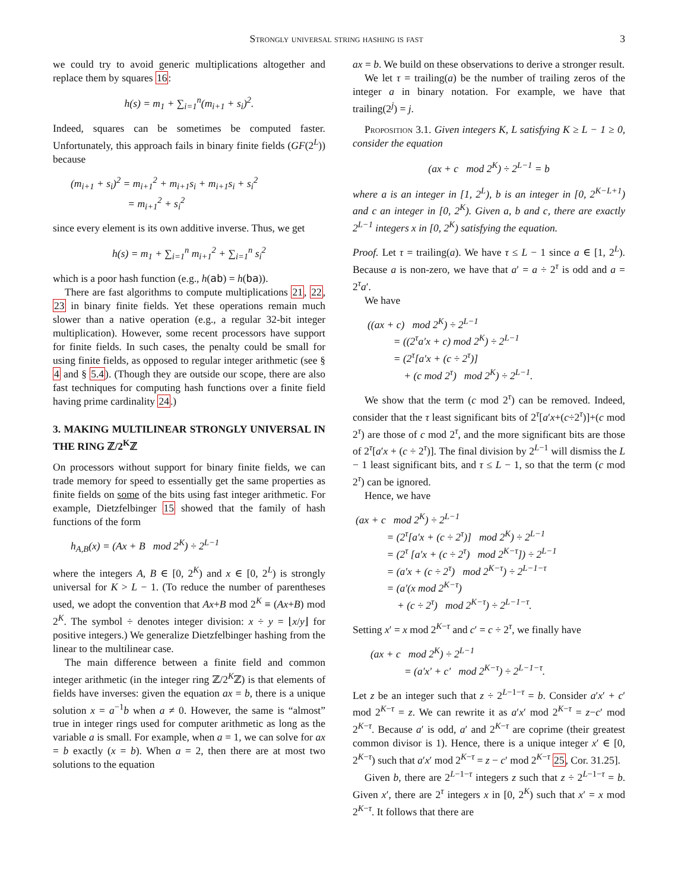Strongly universal string hashing is fast 3
we could try to avoid generic multiplications altogether and replace them by squares 16:
h(s) = m<sub>1</sub> + ∑<sub>i=1</sub><sup>n</sup>(m<sub>i+1</sub> + s<sub>i</sub>)<sup>2</sup>.
Indeed, squares can be sometimes be computed faster. Unfortunately, this approach fails in binary finite fields (GF(2<sup>L</sup>)) because
(m<sub>i+1</sub> + s<sub>i</sub>)<sup>2</sup> = m<sub>i+1</sub><sup>2</sup> + m<sub>i+1</sub>s<sub>i</sub> + m<sub>i+1</sub>s<sub>i</sub> + s<sub>i</sub><sup>2</sup>
= m<sub>i+1</sub><sup>2</sup> + s<sub>i</sub><sup>2</sup>
since every element is its own additive inverse. Thus, we get
h(s) = m<sub>1</sub> + ∑<sub>i=1</sub><sup>n</sup> m<sub>i+1</sub><sup>2</sup> + ∑<sub>i=1</sub><sup>n</sup> s<sub>i</sub><sup>2</sup>
which is a poor hash function (e.g., h(ab) = h(ba)).
There are fast algorithms to compute multiplications 21, 22, 23 in binary finite fields. Yet these operations remain much slower than a native operation (e.g., a regular 32-bit integer multiplication). However, some recent processors have support for finite fields. In such cases, the penalty could be small for using finite fields, as opposed to regular integer arithmetic (see § 4 and § 5.4). (Though they are outside our scope, there are also fast techniques for computing hash functions over a finite field having prime cardinality 24.)
3. MAKING MULTILINEAR STRONGLY UNIVERSAL IN THE RING ℤ/2<sup>K</sup>ℤ
On processors without support for binary finite fields, we can trade memory for speed to essentially get the same properties as finite fields on some of the bits using fast integer arithmetic. For example, Dietzfelbinger 15 showed that the family of hash functions of the form
h<sub>A,B</sub>(x) = (Ax + B mod 2<sup>K</sup>) ÷ 2<sup>L−1</sup>
where the integers A, B ∈ [0, 2<sup>K</sup>) and x ∈ [0, 2<sup>L</sup>) is strongly universal for K > L − 1. (To reduce the number of parentheses used, we adopt the convention that Ax+B mod 2<sup>K</sup> ≡ (Ax+B) mod 2<sup>K</sup>. The symbol ÷ denotes integer division: x ÷ y = ⌊x/y⌋ for positive integers.) We generalize Dietzfelbinger hashing from the linear to the multilinear case.
The main difference between a finite field and common integer arithmetic (in the integer ring ℤ/2<sup>K</sup>ℤ) is that elements of fields have inverses: given the equation ax = b, there is a unique solution x = a<sup>−1</sup>b when a ≠ 0. However, the same is “almost” true in integer rings used for computer arithmetic as long as the variable a is small. For example, when a = 1, we can solve for ax = b exactly (x = b). When a = 2, then there are at most two solutions to the equation
ax = b. We build on these observations to derive a stronger result.
We let τ = trailing(a) be the number of trailing zeros of the integer a in binary notation. For example, we have that trailing(2<sup>j</sup>) = j.
Proposition 3.1. Given integers K, L satisfying K ≥ L − 1 ≥ 0, consider the equation
(ax + c mod 2<sup>K</sup>) ÷ 2<sup>L−1</sup> = b
where a is an integer in [1, 2<sup>L</sup>), b is an integer in [0, 2<sup>K−L+1</sup>) and c an integer in [0, 2<sup>K</sup>). Given a, b and c, there are exactly 2<sup>L−1</sup> integers x in [0, 2<sup>K</sup>) satisfying the equation.
Proof. Let τ = trailing(a). We have τ ≤ L − 1 since a ∈ [1, 2<sup>L</sup>). Because a is non-zero, we have that a′ = a ÷ 2<sup>τ</sup> is odd and a = 2<sup>τ</sup>a′.
We have
((ax + c) mod 2<sup>K</sup>) ÷ 2<sup>L−1</sup>
= ((2<sup>τ</sup>a′x + c) mod 2<sup>K</sup>) ÷ 2<sup>L−1</sup>
= (2<sup>τ</sup>[a′x + (c ÷ 2<sup>τ</sup>)]
+ (c mod 2<sup>τ</sup>) mod 2<sup>K</sup>) ÷ 2<sup>L−1</sup>.
We show that the term (c mod 2<sup>τ</sup>) can be removed. Indeed, consider that the τ least significant bits of 2<sup>τ</sup>[a′x+(c÷2<sup>τ</sup>)]+(c mod 2<sup>τ</sup>) are those of c mod 2<sup>τ</sup>, and the more significant bits are those of 2<sup>τ</sup>[a′x + (c ÷ 2<sup>τ</sup>)]. The final division by 2<sup>L−1</sup> will dismiss the L − 1 least significant bits, and τ ≤ L − 1, so that the term (c mod 2<sup>τ</sup>) can be ignored.
Hence, we have
(ax + c mod 2<sup>K</sup>) ÷ 2<sup>L−1</sup>
= (2<sup>τ</sup>[a′x + (c ÷ 2<sup>τ</sup>)] mod 2<sup>K</sup>) ÷ 2<sup>L−1</sup>
= (2<sup>τ</sup> [a′x + (c ÷ 2<sup>τ</sup>) mod 2<sup>K−τ</sup>]) ÷ 2<sup>L−1</sup>
= (a′x + (c ÷ 2<sup>τ</sup>) mod 2<sup>K−τ</sup>) ÷ 2<sup>L−1−τ</sup>
= (a′(x mod 2<sup>K−τ</sup>)
+ (c ÷ 2<sup>τ</sup>) mod 2<sup>K−τ</sup>) ÷ 2<sup>L−1−τ</sup>.
Setting x′ = x mod 2<sup>K−τ</sup> and c′ = c ÷ 2<sup>τ</sup>, we finally have
(ax + c mod 2<sup>K</sup>) ÷ 2<sup>L−1</sup>
= (a′x′ + c′ mod 2<sup>K−τ</sup>) ÷ 2<sup>L−1−τ</sup>.
Let z be an integer such that z ÷ 2<sup>L−1−τ</sup> = b. Consider a′x′ + c′ mod 2<sup>K−τ</sup> = z. We can rewrite it as a′x′ mod 2<sup>K−τ</sup> = z−c′ mod 2<sup>K−τ</sup>. Because a′ is odd, a′ and 2<sup>K−τ</sup> are coprime (their greatest common divisor is 1). Hence, there is a unique integer x′ ∈ [0, 2<sup>K−τ</sup>) such that a′x′ mod 2<sup>K−τ</sup> = z − c′ mod 2<sup>K−τ</sup> 25, Cor. 31.25].
Given b, there are 2<sup>L−1−τ</sup> integers z such that z ÷ 2<sup>L−1−τ</sup> = b. Given x′, there are 2<sup>τ</sup> integers x in [0, 2<sup>K</sup>) such that x′ = x mod 2<sup>K−τ</sup>. It follows that there are